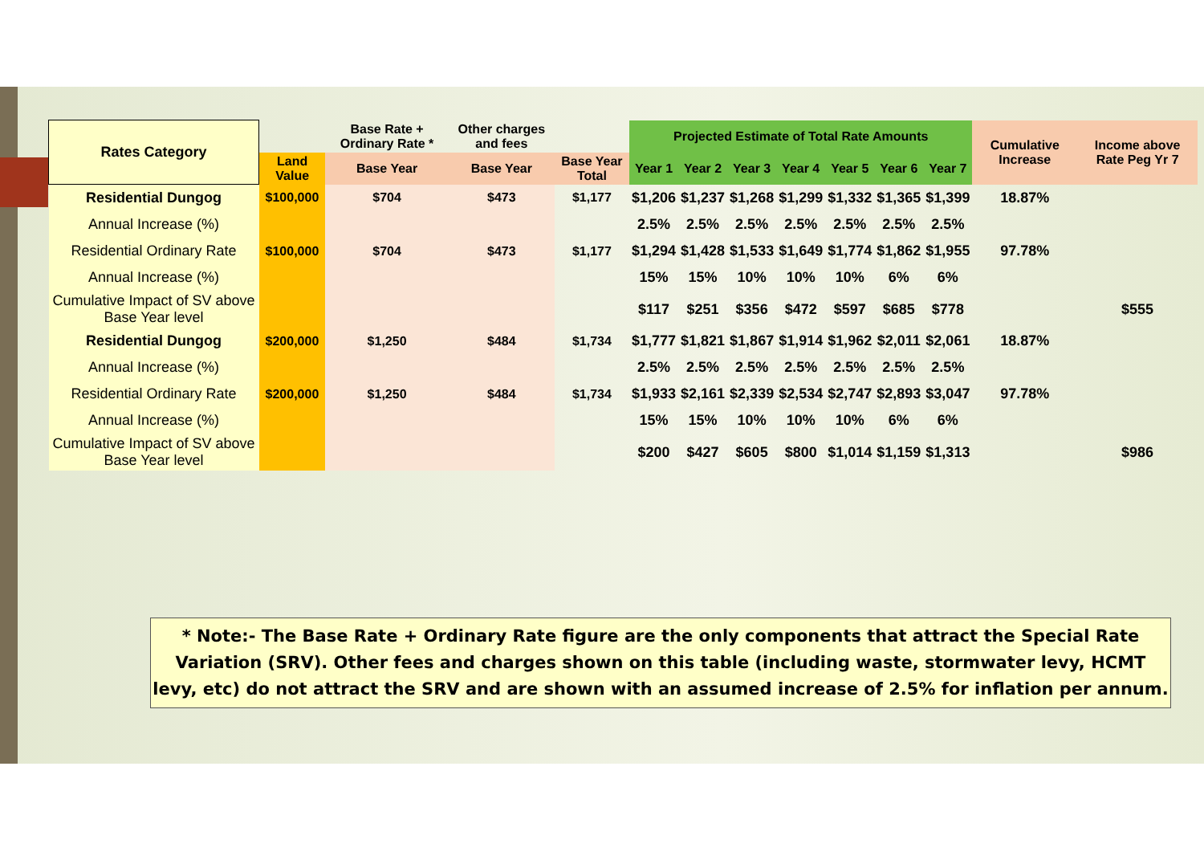| Rates Category | | Base Rate + Ordinary Rate * | Other charges and fees | | Projected Estimate of Total Rate Amounts | | | | | | | Cumulative Increase | Income above Rate Peg Yr 7 |
| --- | --- | --- | --- | --- | --- | --- | --- | --- | --- | --- | --- | --- | --- |
| | Land Value | Base Year | Base Year | Base Year Total | Year 1 | Year 2 | Year 3 | Year 4 | Year 5 | Year 6 | Year 7 | | |
| Residential Dungog | $100,000 | $704 | $473 | $1,177 | $1,206 | $1,237 | $1,268 | $1,299 | $1,332 | $1,365 | $1,399 | 18.87% | |
| Annual Increase (%) | | | | | 2.5% | 2.5% | 2.5% | 2.5% | 2.5% | 2.5% | 2.5% | | |
| Residential Ordinary Rate | $100,000 | $704 | $473 | $1,177 | $1,294 | $1,428 | $1,533 | $1,649 | $1,774 | $1,862 | $1,955 | 97.78% | |
| Annual Increase (%) | | | | | 15% | 15% | 10% | 10% | 10% | 6% | 6% | | |
| Cumulative Impact of SV above Base Year level | | | | | $117 | $251 | $356 | $472 | $597 | $685 | $778 | | $555 |
| Residential Dungog | $200,000 | $1,250 | $484 | $1,734 | $1,777 | $1,821 | $1,867 | $1,914 | $1,962 | $2,011 | $2,061 | 18.87% | |
| Annual Increase (%) | | | | | 2.5% | 2.5% | 2.5% | 2.5% | 2.5% | 2.5% | 2.5% | | |
| Residential Ordinary Rate | $200,000 | $1,250 | $484 | $1,734 | $1,933 | $2,161 | $2,339 | $2,534 | $2,747 | $2,893 | $3,047 | 97.78% | |
| Annual Increase (%) | | | | | 15% | 15% | 10% | 10% | 10% | 6% | 6% | | |
| Cumulative Impact of SV above Base Year level | | | | | $200 | $427 | $605 | $800 | $1,014 | $1,159 | $1,313 | | $986 |
* Note:- The Base Rate + Ordinary Rate figure are the only components that attract the Special Rate Variation (SRV). Other fees and charges shown on this table (including waste, stormwater levy, HCMT levy, etc) do not attract the SRV and are shown with an assumed increase of 2.5% for inflation per annum.